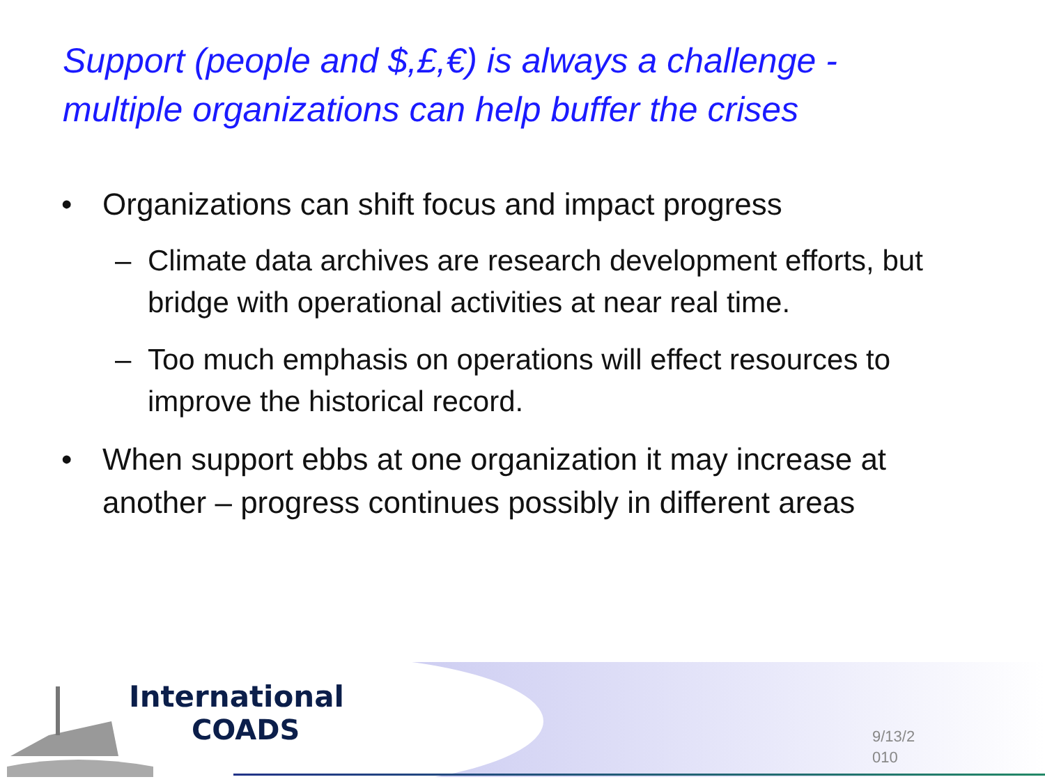Support (people and $,£,€) is always a challenge -
multiple organizations can help buffer the crises
• Organizations can shift focus and impact progress
– Climate data archives are research development efforts, but bridge with operational activities at near real time.
– Too much emphasis on operations will effect resources to improve the historical record.
• When support ebbs at one organization it may increase at another – progress continues possibly in different areas
International
COADS
9/13/2 010